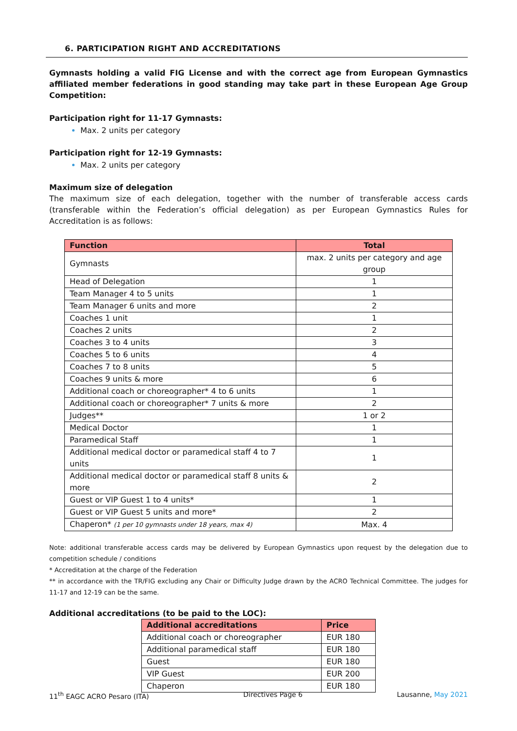6. PARTICIPATION RIGHT AND ACCREDITATIONS
Gymnasts holding a valid FIG License and with the correct age from European Gymnastics affiliated member federations in good standing may take part in these European Age Group Competition:
Participation right for 11-17 Gymnasts:
Max. 2 units per category
Participation right for 12-19 Gymnasts:
Max. 2 units per category
Maximum size of delegation
The maximum size of each delegation, together with the number of transferable access cards (transferable within the Federation’s official delegation) as per European Gymnastics Rules for Accreditation is as follows:
| Function | Total |
| --- | --- |
| Gymnasts | max. 2 units per category and age group |
| Head of Delegation | 1 |
| Team Manager 4 to 5 units | 1 |
| Team Manager 6 units and more | 2 |
| Coaches 1 unit | 1 |
| Coaches 2 units | 2 |
| Coaches 3 to 4 units | 3 |
| Coaches 5 to 6 units | 4 |
| Coaches 7 to 8 units | 5 |
| Coaches 9 units & more | 6 |
| Additional coach or choreographer* 4 to 6 units | 1 |
| Additional coach or choreographer* 7 units & more | 2 |
| Judges** | 1 or 2 |
| Medical Doctor | 1 |
| Paramedical Staff | 1 |
| Additional medical doctor or paramedical staff 4 to 7 units | 1 |
| Additional medical doctor or paramedical staff 8 units & more | 2 |
| Guest or VIP Guest 1 to 4 units* | 1 |
| Guest or VIP Guest 5 units and more* | 2 |
| Chaperon* (1 per 10 gymnasts under 18 years, max 4) | Max. 4 |
Note: additional transferable access cards may be delivered by European Gymnastics upon request by the delegation due to competition schedule / conditions
* Accreditation at the charge of the Federation
** in accordance with the TR/FIG excluding any Chair or Difficulty Judge drawn by the ACRO Technical Committee. The judges for 11-17 and 12-19 can be the same.
Additional accreditations (to be paid to the LOC):
| Additional accreditations | Price |
| --- | --- |
| Additional coach or choreographer | EUR 180 |
| Additional paramedical staff | EUR 180 |
| Guest | EUR 180 |
| VIP Guest | EUR 200 |
| Chaperon | EUR 180 |
11<sup>th</sup> EAGC ACRO Pesaro (ITA) Directives Page 6 Lausanne, May 2021